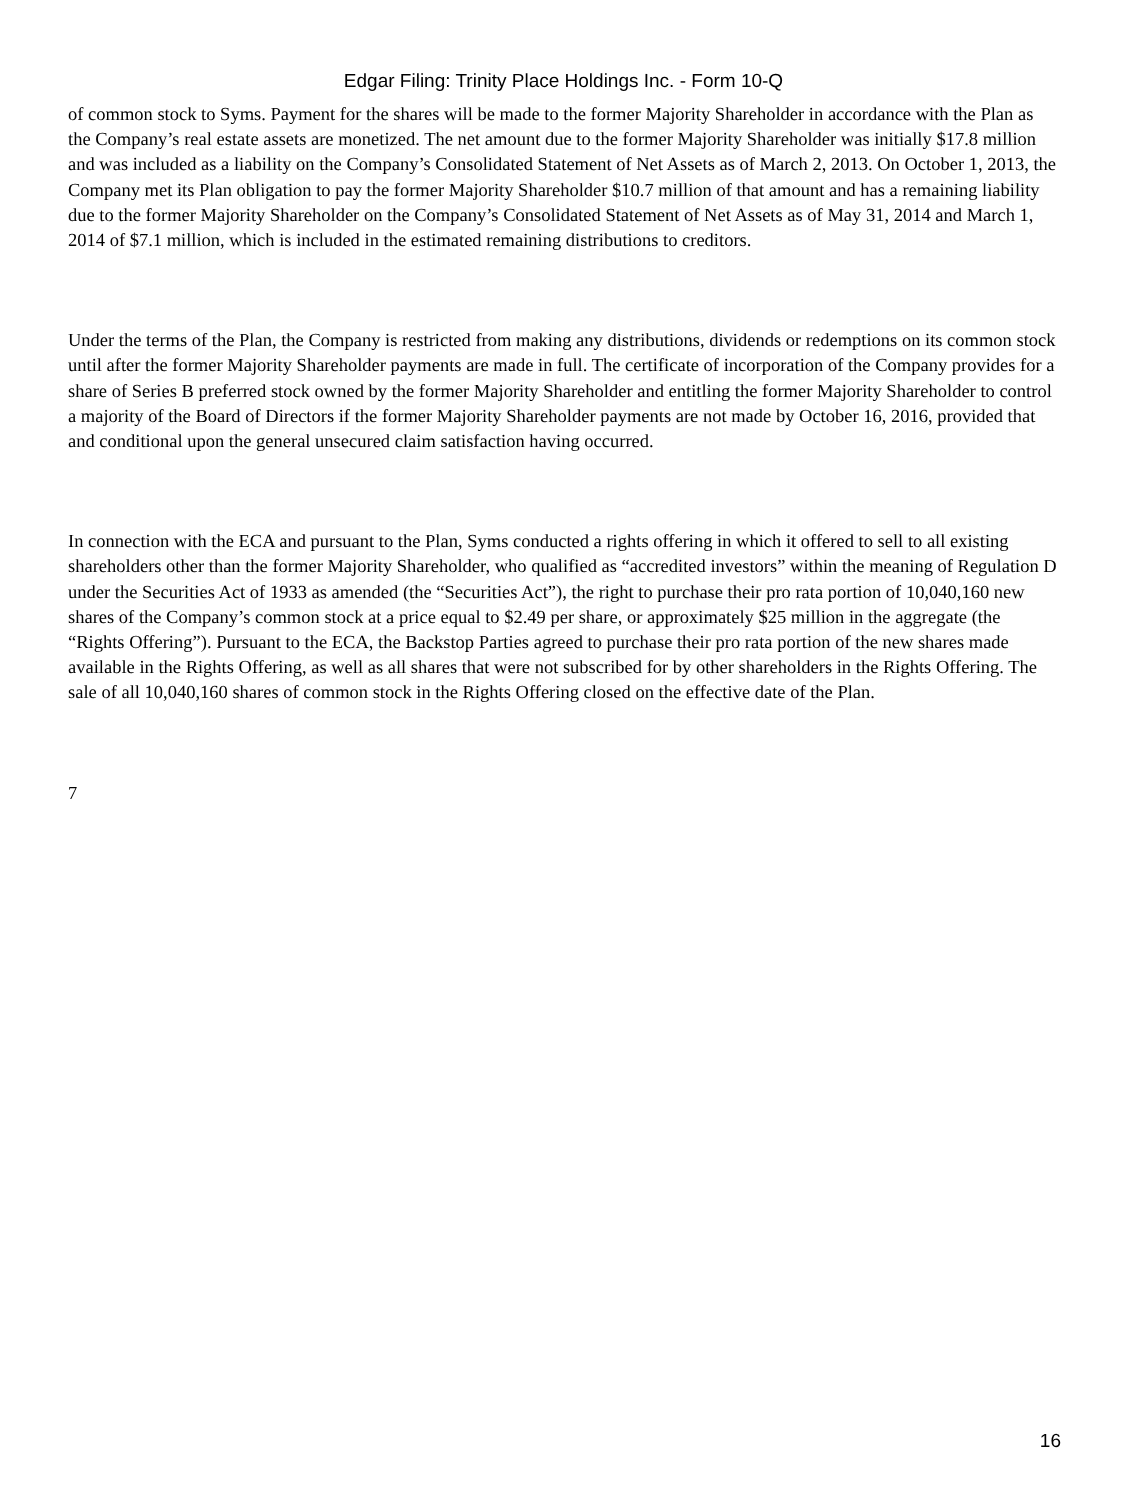Edgar Filing: Trinity Place Holdings Inc. - Form 10-Q
of common stock to Syms. Payment for the shares will be made to the former Majority Shareholder in accordance with the Plan as the Company’s real estate assets are monetized. The net amount due to the former Majority Shareholder was initially $17.8 million and was included as a liability on the Company’s Consolidated Statement of Net Assets as of March 2, 2013. On October 1, 2013, the Company met its Plan obligation to pay the former Majority Shareholder $10.7 million of that amount and has a remaining liability due to the former Majority Shareholder on the Company’s Consolidated Statement of Net Assets as of May 31, 2014 and March 1, 2014 of $7.1 million, which is included in the estimated remaining distributions to creditors.
Under the terms of the Plan, the Company is restricted from making any distributions, dividends or redemptions on its common stock until after the former Majority Shareholder payments are made in full. The certificate of incorporation of the Company provides for a share of Series B preferred stock owned by the former Majority Shareholder and entitling the former Majority Shareholder to control a majority of the Board of Directors if the former Majority Shareholder payments are not made by October 16, 2016, provided that and conditional upon the general unsecured claim satisfaction having occurred.
In connection with the ECA and pursuant to the Plan, Syms conducted a rights offering in which it offered to sell to all existing shareholders other than the former Majority Shareholder, who qualified as “accredited investors” within the meaning of Regulation D under the Securities Act of 1933 as amended (the “Securities Act”), the right to purchase their pro rata portion of 10,040,160 new shares of the Company’s common stock at a price equal to $2.49 per share, or approximately $25 million in the aggregate (the “Rights Offering”). Pursuant to the ECA, the Backstop Parties agreed to purchase their pro rata portion of the new shares made available in the Rights Offering, as well as all shares that were not subscribed for by other shareholders in the Rights Offering. The sale of all 10,040,160 shares of common stock in the Rights Offering closed on the effective date of the Plan.
7
16